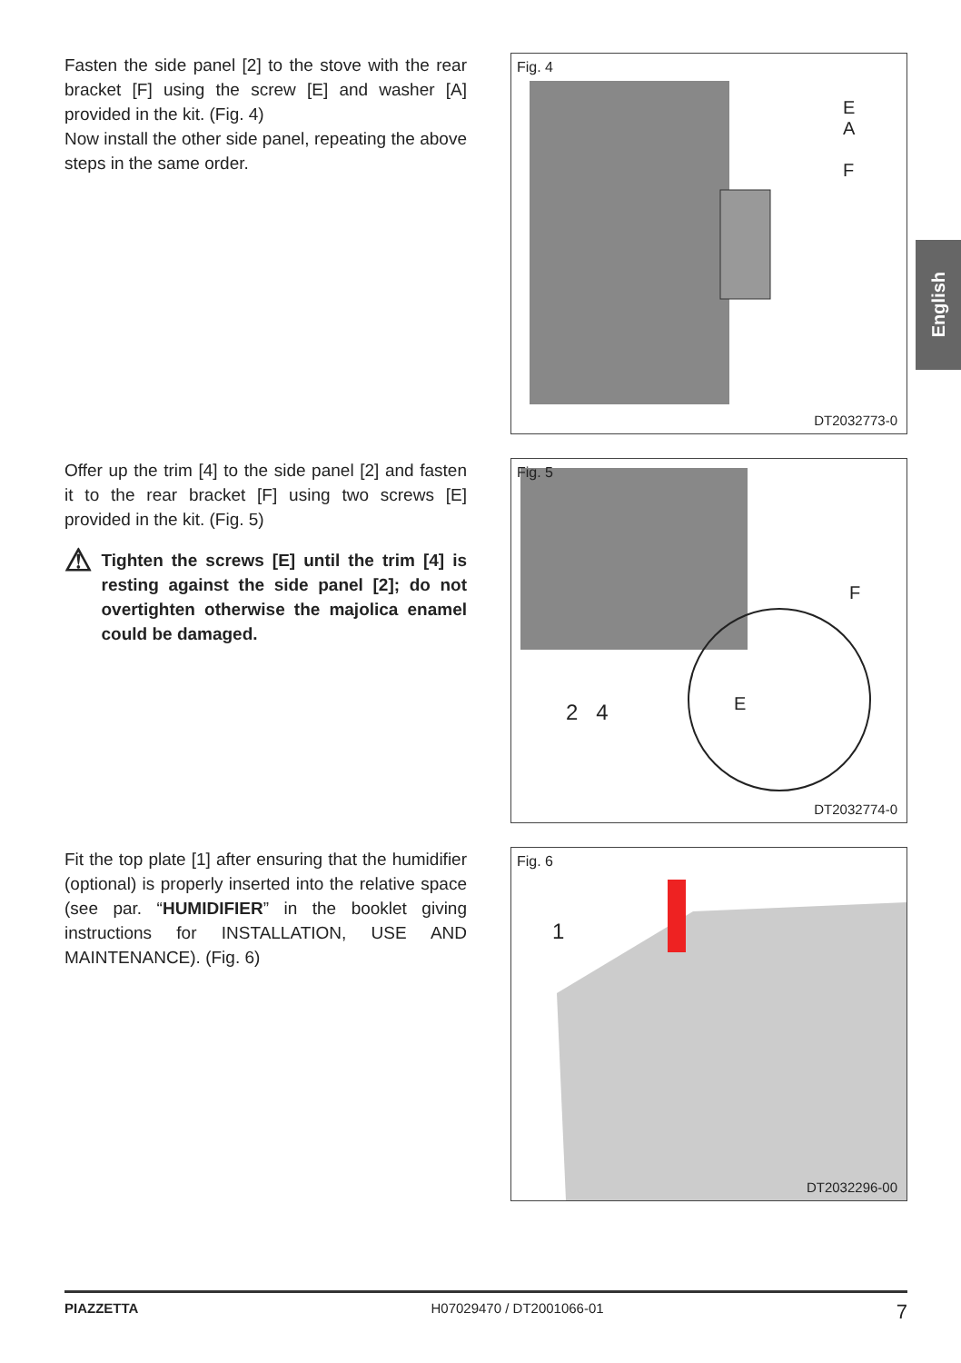Fasten the side panel [2] to the stove with the rear bracket [F] using the screw [E] and washer [A] provided in the kit. (Fig. 4)
Now install the other side panel, repeating the above steps in the same order.
Fig. 4
E
A
F
DT2032773-0
Offer up the trim [4] to the side panel [2] and fasten it to the rear bracket [F] using two screws [E] provided in the kit. (Fig. 5)
⚠
Tighten the screws [E] until the trim [4] is resting against the side panel [2]; do not overtighten otherwise the majolica enamel could be damaged.
Fig. 5
2 4 E
F
DT2032774-0
Fit the top plate [1] after ensuring that the humidifier (optional) is properly inserted into the relative space (see par. “HUMIDIFIER” in the booklet giving instructions for INSTALLATION, USE AND MAINTENANCE). (Fig. 6)
Fig. 6
1
DT2032296-00
English
PIAZZETTA H07029470 / DT2001066-01 7